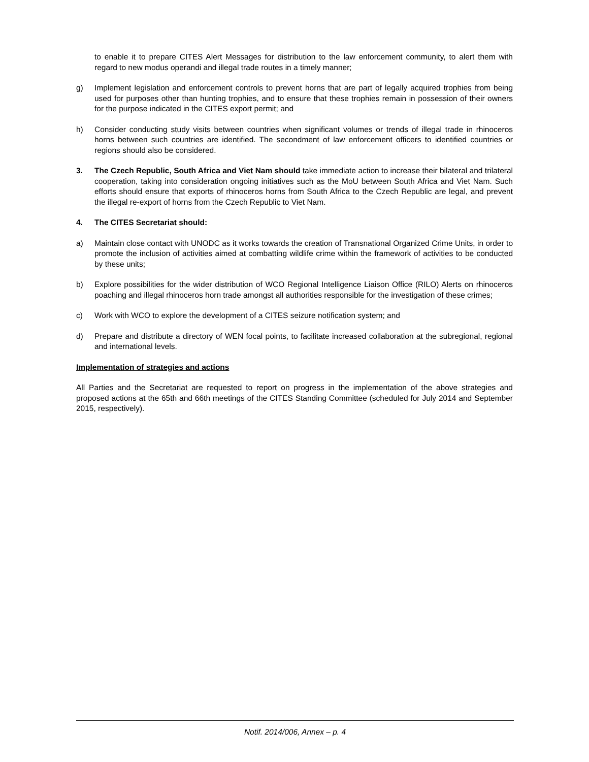to enable it to prepare CITES Alert Messages for distribution to the law enforcement community, to alert them with regard to new modus operandi and illegal trade routes in a timely manner;
g) Implement legislation and enforcement controls to prevent horns that are part of legally acquired trophies from being used for purposes other than hunting trophies, and to ensure that these trophies remain in possession of their owners for the purpose indicated in the CITES export permit; and
h) Consider conducting study visits between countries when significant volumes or trends of illegal trade in rhinoceros horns between such countries are identified. The secondment of law enforcement officers to identified countries or regions should also be considered.
3. The Czech Republic, South Africa and Viet Nam should take immediate action to increase their bilateral and trilateral cooperation, taking into consideration ongoing initiatives such as the MoU between South Africa and Viet Nam. Such efforts should ensure that exports of rhinoceros horns from South Africa to the Czech Republic are legal, and prevent the illegal re-export of horns from the Czech Republic to Viet Nam.
4. The CITES Secretariat should:
a) Maintain close contact with UNODC as it works towards the creation of Transnational Organized Crime Units, in order to promote the inclusion of activities aimed at combatting wildlife crime within the framework of activities to be conducted by these units;
b) Explore possibilities for the wider distribution of WCO Regional Intelligence Liaison Office (RILO) Alerts on rhinoceros poaching and illegal rhinoceros horn trade amongst all authorities responsible for the investigation of these crimes;
c) Work with WCO to explore the development of a CITES seizure notification system; and
d) Prepare and distribute a directory of WEN focal points, to facilitate increased collaboration at the subregional, regional and international levels.
Implementation of strategies and actions
All Parties and the Secretariat are requested to report on progress in the implementation of the above strategies and proposed actions at the 65th and 66th meetings of the CITES Standing Committee (scheduled for July 2014 and September 2015, respectively).
Notif. 2014/006, Annex – p. 4